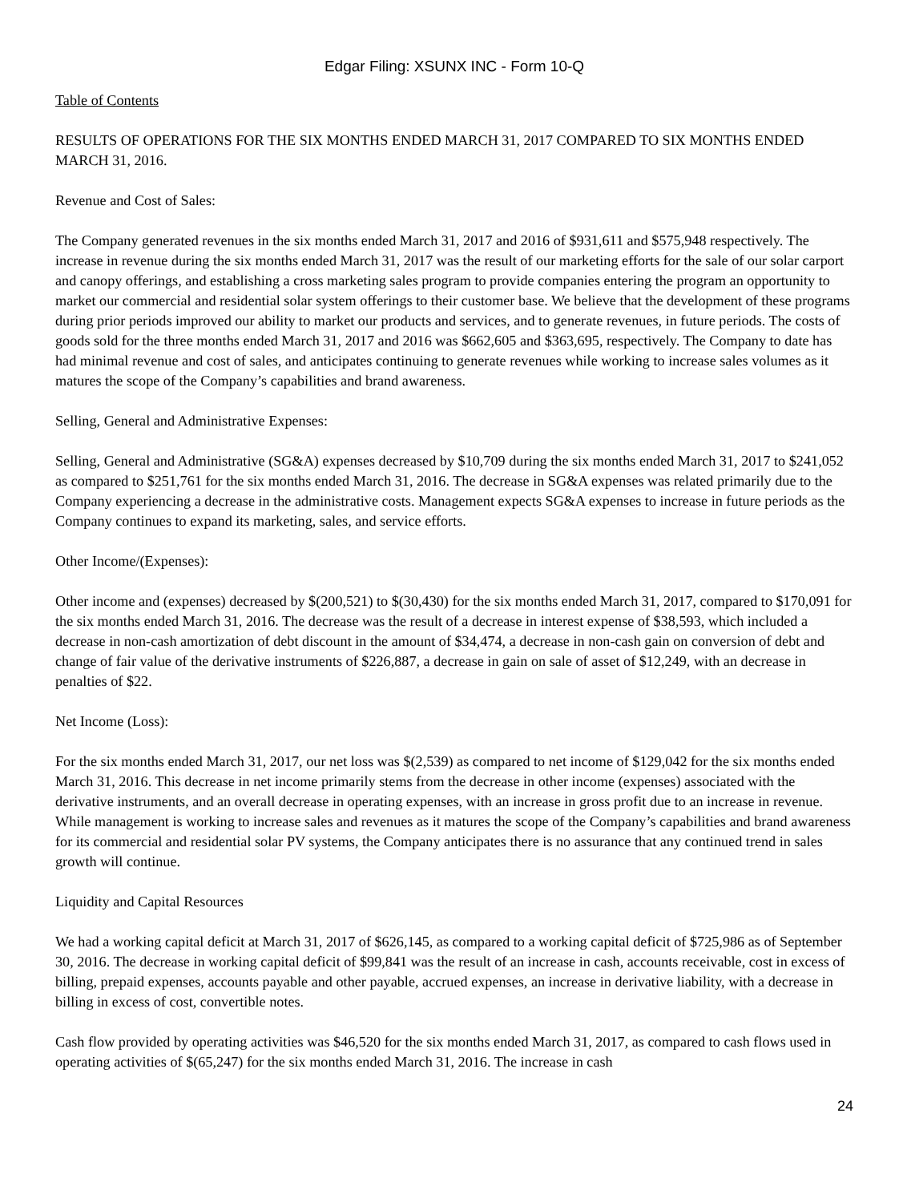Edgar Filing: XSUNX INC - Form 10-Q
Table of Contents
RESULTS OF OPERATIONS FOR THE SIX MONTHS ENDED MARCH 31, 2017 COMPARED TO SIX MONTHS ENDED MARCH 31, 2016.
Revenue and Cost of Sales:
The Company generated revenues in the six months ended March 31, 2017 and 2016 of $931,611 and $575,948 respectively. The increase in revenue during the six months ended March 31, 2017 was the result of our marketing efforts for the sale of our solar carport and canopy offerings, and establishing a cross marketing sales program to provide companies entering the program an opportunity to market our commercial and residential solar system offerings to their customer base. We believe that the development of these programs during prior periods improved our ability to market our products and services, and to generate revenues, in future periods. The costs of goods sold for the three months ended March 31, 2017 and 2016 was $662,605 and $363,695, respectively. The Company to date has had minimal revenue and cost of sales, and anticipates continuing to generate revenues while working to increase sales volumes as it matures the scope of the Company’s capabilities and brand awareness.
Selling, General and Administrative Expenses:
Selling, General and Administrative (SG&A) expenses decreased by $10,709 during the six months ended March 31, 2017 to $241,052 as compared to $251,761 for the six months ended March 31, 2016. The decrease in SG&A expenses was related primarily due to the Company experiencing a decrease in the administrative costs. Management expects SG&A expenses to increase in future periods as the Company continues to expand its marketing, sales, and service efforts.
Other Income/(Expenses):
Other income and (expenses) decreased by $(200,521) to $(30,430) for the six months ended March 31, 2017, compared to $170,091 for the six months ended March 31, 2016. The decrease was the result of a decrease in interest expense of $38,593, which included a decrease in non-cash amortization of debt discount in the amount of $34,474, a decrease in non-cash gain on conversion of debt and change of fair value of the derivative instruments of $226,887, a decrease in gain on sale of asset of $12,249, with an decrease in penalties of $22.
Net Income (Loss):
For the six months ended March 31, 2017, our net loss was $(2,539) as compared to net income of $129,042 for the six months ended March 31, 2016. This decrease in net income primarily stems from the decrease in other income (expenses) associated with the derivative instruments, and an overall decrease in operating expenses, with an increase in gross profit due to an increase in revenue. While management is working to increase sales and revenues as it matures the scope of the Company’s capabilities and brand awareness for its commercial and residential solar PV systems, the Company anticipates there is no assurance that any continued trend in sales growth will continue.
Liquidity and Capital Resources
We had a working capital deficit at March 31, 2017 of $626,145, as compared to a working capital deficit of $725,986 as of September 30, 2016. The decrease in working capital deficit of $99,841 was the result of an increase in cash, accounts receivable, cost in excess of billing, prepaid expenses, accounts payable and other payable, accrued expenses, an increase in derivative liability, with a decrease in billing in excess of cost, convertible notes.
Cash flow provided by operating activities was $46,520 for the six months ended March 31, 2017, as compared to cash flows used in operating activities of $(65,247) for the six months ended March 31, 2016. The increase in cash
24